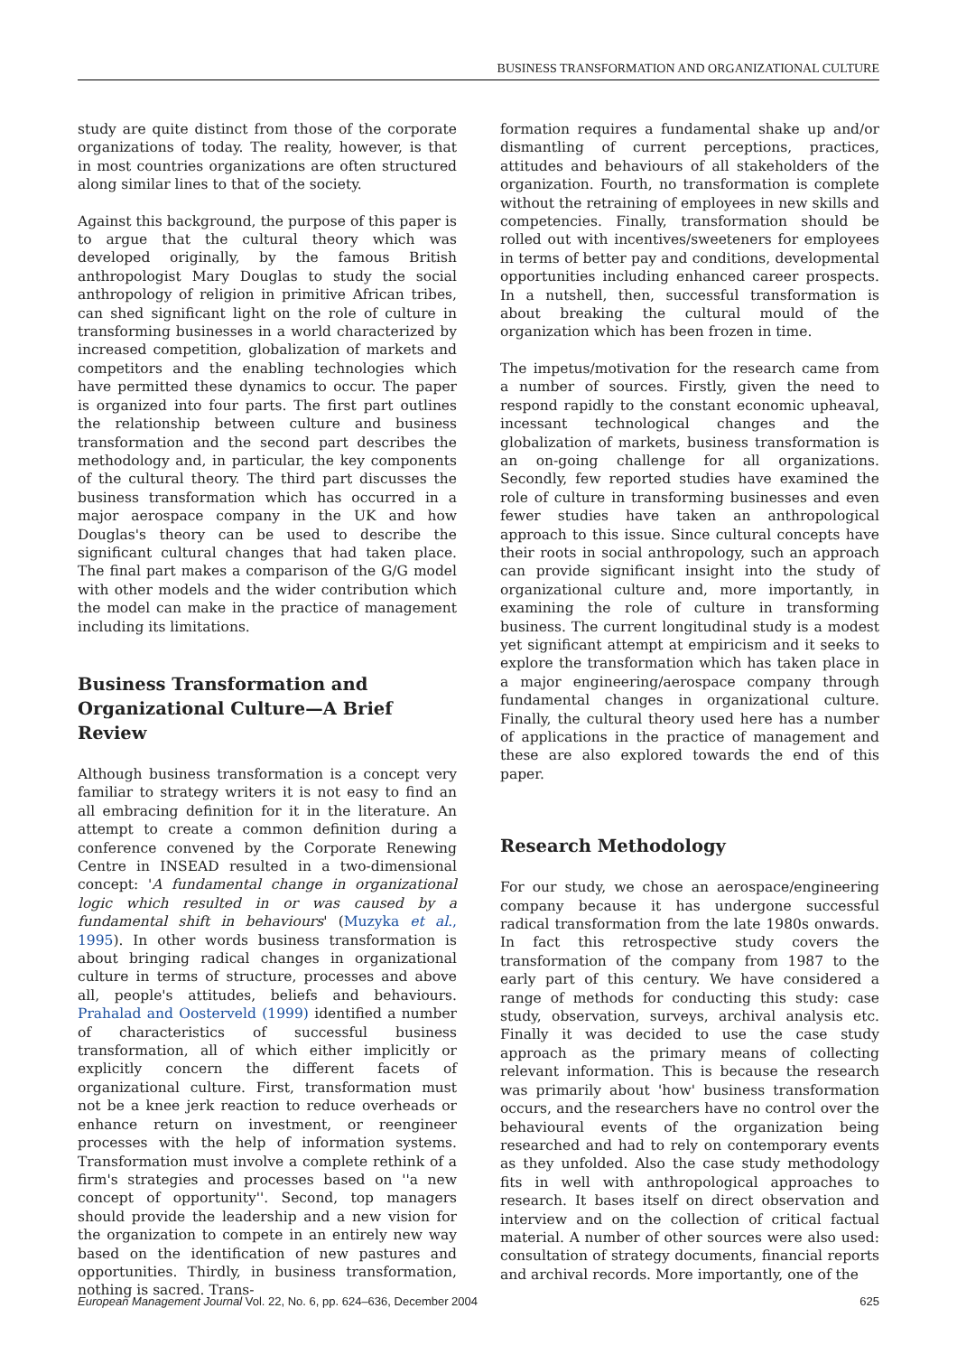BUSINESS TRANSFORMATION AND ORGANIZATIONAL CULTURE
study are quite distinct from those of the corporate organizations of today. The reality, however, is that in most countries organizations are often structured along similar lines to that of the society.
Against this background, the purpose of this paper is to argue that the cultural theory which was developed originally, by the famous British anthropologist Mary Douglas to study the social anthropology of religion in primitive African tribes, can shed significant light on the role of culture in transforming businesses in a world characterized by increased competition, globalization of markets and competitors and the enabling technologies which have permitted these dynamics to occur. The paper is organized into four parts. The first part outlines the relationship between culture and business transformation and the second part describes the methodology and, in particular, the key components of the cultural theory. The third part discusses the business transformation which has occurred in a major aerospace company in the UK and how Douglas's theory can be used to describe the significant cultural changes that had taken place. The final part makes a comparison of the G/G model with other models and the wider contribution which the model can make in the practice of management including its limitations.
Business Transformation and Organizational Culture—A Brief Review
Although business transformation is a concept very familiar to strategy writers it is not easy to find an all embracing definition for it in the literature. An attempt to create a common definition during a conference convened by the Corporate Renewing Centre in INSEAD resulted in a two-dimensional concept: 'A fundamental change in organizational logic which resulted in or was caused by a fundamental shift in behaviours' (Muzyka et al., 1995). In other words business transformation is about bringing radical changes in organizational culture in terms of structure, processes and above all, people's attitudes, beliefs and behaviours. Prahalad and Oosterveld (1999) identified a number of characteristics of successful business transformation, all of which either implicitly or explicitly concern the different facets of organizational culture. First, transformation must not be a knee jerk reaction to reduce overheads or enhance return on investment, or reengineer processes with the help of information systems. Transformation must involve a complete rethink of a firm's strategies and processes based on ''a new concept of opportunity''. Second, top managers should provide the leadership and a new vision for the organization to compete in an entirely new way based on the identification of new pastures and opportunities. Thirdly, in business transformation, nothing is sacred. Trans-
formation requires a fundamental shake up and/or dismantling of current perceptions, practices, attitudes and behaviours of all stakeholders of the organization. Fourth, no transformation is complete without the retraining of employees in new skills and competencies. Finally, transformation should be rolled out with incentives/sweeteners for employees in terms of better pay and conditions, developmental opportunities including enhanced career prospects. In a nutshell, then, successful transformation is about breaking the cultural mould of the organization which has been frozen in time.
The impetus/motivation for the research came from a number of sources. Firstly, given the need to respond rapidly to the constant economic upheaval, incessant technological changes and the globalization of markets, business transformation is an on-going challenge for all organizations. Secondly, few reported studies have examined the role of culture in transforming businesses and even fewer studies have taken an anthropological approach to this issue. Since cultural concepts have their roots in social anthropology, such an approach can provide significant insight into the study of organizational culture and, more importantly, in examining the role of culture in transforming business. The current longitudinal study is a modest yet significant attempt at empiricism and it seeks to explore the transformation which has taken place in a major engineering/aerospace company through fundamental changes in organizational culture. Finally, the cultural theory used here has a number of applications in the practice of management and these are also explored towards the end of this paper.
Research Methodology
For our study, we chose an aerospace/engineering company because it has undergone successful radical transformation from the late 1980s onwards. In fact this retrospective study covers the transformation of the company from 1987 to the early part of this century. We have considered a range of methods for conducting this study: case study, observation, surveys, archival analysis etc. Finally it was decided to use the case study approach as the primary means of collecting relevant information. This is because the research was primarily about 'how' business transformation occurs, and the researchers have no control over the behavioural events of the organization being researched and had to rely on contemporary events as they unfolded. Also the case study methodology fits in well with anthropological approaches to research. It bases itself on direct observation and interview and on the collection of critical factual material. A number of other sources were also used: consultation of strategy documents, financial reports and archival records. More importantly, one of the
European Management Journal Vol. 22, No. 6, pp. 624–636, December 2004 625